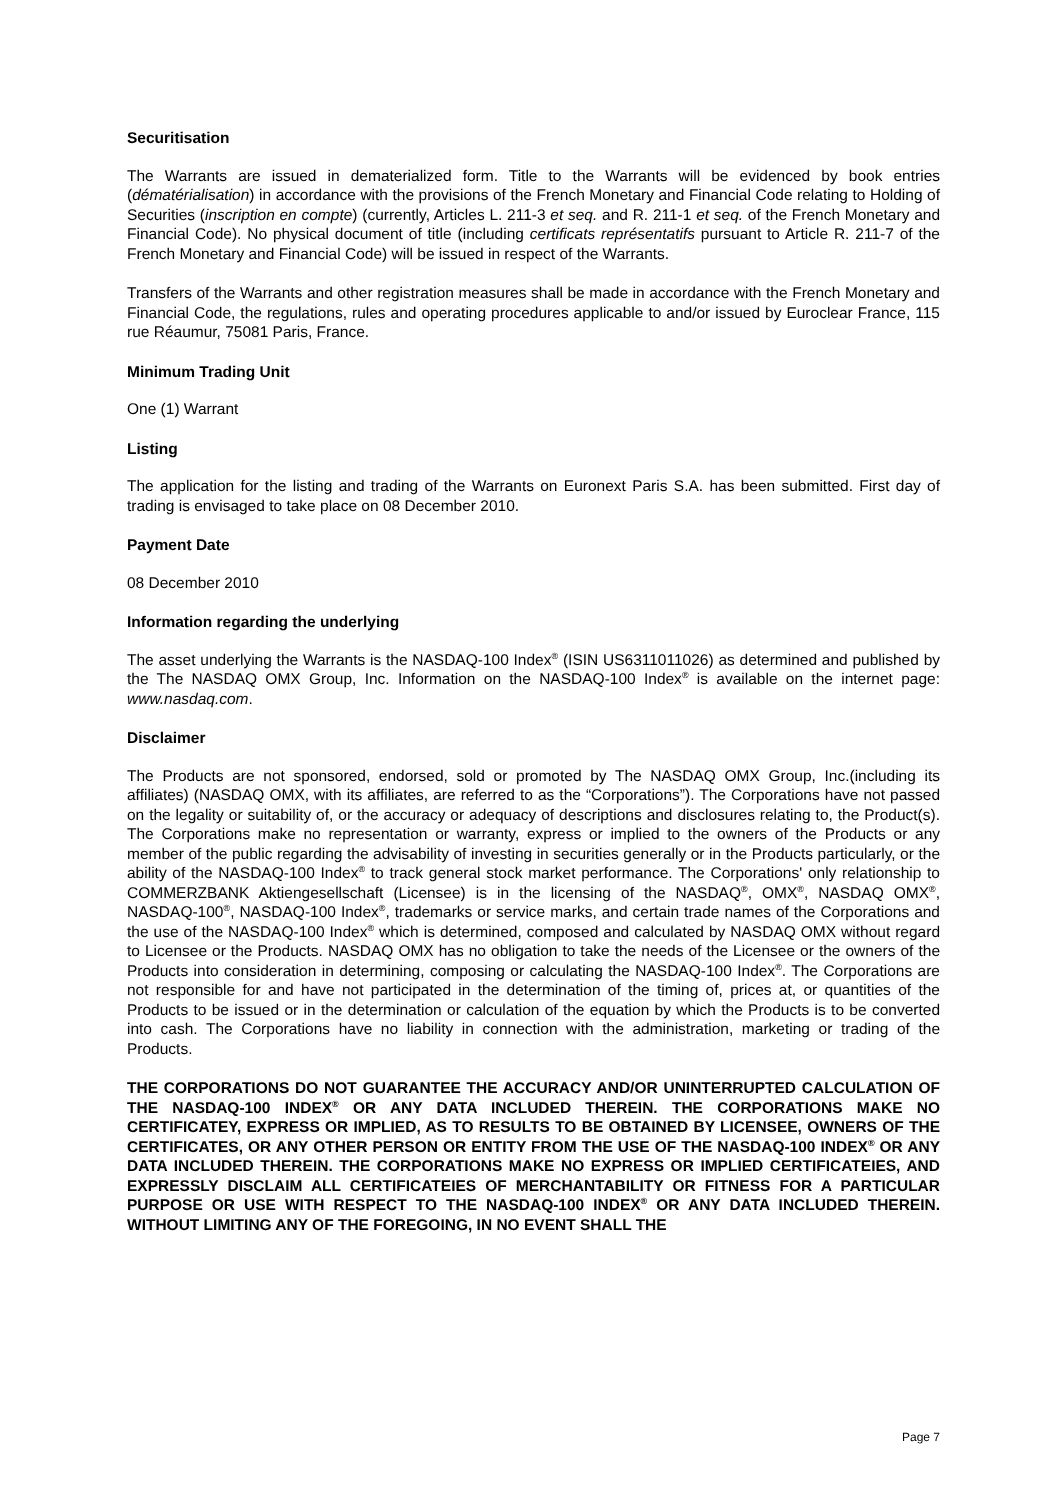Securitisation
The Warrants are issued in dematerialized form. Title to the Warrants will be evidenced by book entries (dématérialisation) in accordance with the provisions of the French Monetary and Financial Code relating to Holding of Securities (inscription en compte) (currently, Articles L. 211-3 et seq. and R. 211-1 et seq. of the French Monetary and Financial Code). No physical document of title (including certificats représentatifs pursuant to Article R. 211-7 of the French Monetary and Financial Code) will be issued in respect of the Warrants.
Transfers of the Warrants and other registration measures shall be made in accordance with the French Monetary and Financial Code, the regulations, rules and operating procedures applicable to and/or issued by Euroclear France, 115 rue Réaumur, 75081 Paris, France.
Minimum Trading Unit
One (1) Warrant
Listing
The application for the listing and trading of the Warrants on Euronext Paris S.A. has been submitted. First day of trading is envisaged to take place on 08 December 2010.
Payment Date
08 December 2010
Information regarding the underlying
The asset underlying the Warrants is the NASDAQ-100 Index<sup>®</sup> (ISIN US6311011026) as determined and published by the The NASDAQ OMX Group, Inc. Information on the NASDAQ-100 Index<sup>®</sup> is available on the internet page: www.nasdaq.com.
Disclaimer
The Products are not sponsored, endorsed, sold or promoted by The NASDAQ OMX Group, Inc.(including its affiliates) (NASDAQ OMX, with its affiliates, are referred to as the “Corporations”). The Corporations have not passed on the legality or suitability of, or the accuracy or adequacy of descriptions and disclosures relating to, the Product(s). The Corporations make no representation or warranty, express or implied to the owners of the Products or any member of the public regarding the advisability of investing in securities generally or in the Products particularly, or the ability of the NASDAQ-100 Index<sup>®</sup> to track general stock market performance. The Corporations' only relationship to COMMERZBANK Aktiengesellschaft (Licensee) is in the licensing of the NASDAQ<sup>®</sup>, OMX<sup>®</sup>, NASDAQ OMX<sup>®</sup>, NASDAQ-100<sup>®</sup>, NASDAQ-100 Index<sup>®</sup>, trademarks or service marks, and certain trade names of the Corporations and the use of the NASDAQ-100 Index<sup>®</sup> which is determined, composed and calculated by NASDAQ OMX without regard to Licensee or the Products. NASDAQ OMX has no obligation to take the needs of the Licensee or the owners of the Products into consideration in determining, composing or calculating the NASDAQ-100 Index<sup>®</sup>. The Corporations are not responsible for and have not participated in the determination of the timing of, prices at, or quantities of the Products to be issued or in the determination or calculation of the equation by which the Products is to be converted into cash. The Corporations have no liability in connection with the administration, marketing or trading of the Products.
THE CORPORATIONS DO NOT GUARANTEE THE ACCURACY AND/OR UNINTERRUPTED CALCULATION OF THE NASDAQ-100 INDEX<sup>®</sup> OR ANY DATA INCLUDED THEREIN. THE CORPORATIONS MAKE NO CERTIFICATEY, EXPRESS OR IMPLIED, AS TO RESULTS TO BE OBTAINED BY LICENSEE, OWNERS OF THE CERTIFICATES, OR ANY OTHER PERSON OR ENTITY FROM THE USE OF THE NASDAQ-100 INDEX<sup>®</sup> OR ANY DATA INCLUDED THEREIN. THE CORPORATIONS MAKE NO EXPRESS OR IMPLIED CERTIFICATEIES, AND EXPRESSLY DISCLAIM ALL CERTIFICATEIES OF MERCHANTABILITY OR FITNESS FOR A PARTICULAR PURPOSE OR USE WITH RESPECT TO THE NASDAQ-100 INDEX<sup>®</sup> OR ANY DATA INCLUDED THEREIN. WITHOUT LIMITING ANY OF THE FOREGOING, IN NO EVENT SHALL THE
Page 7